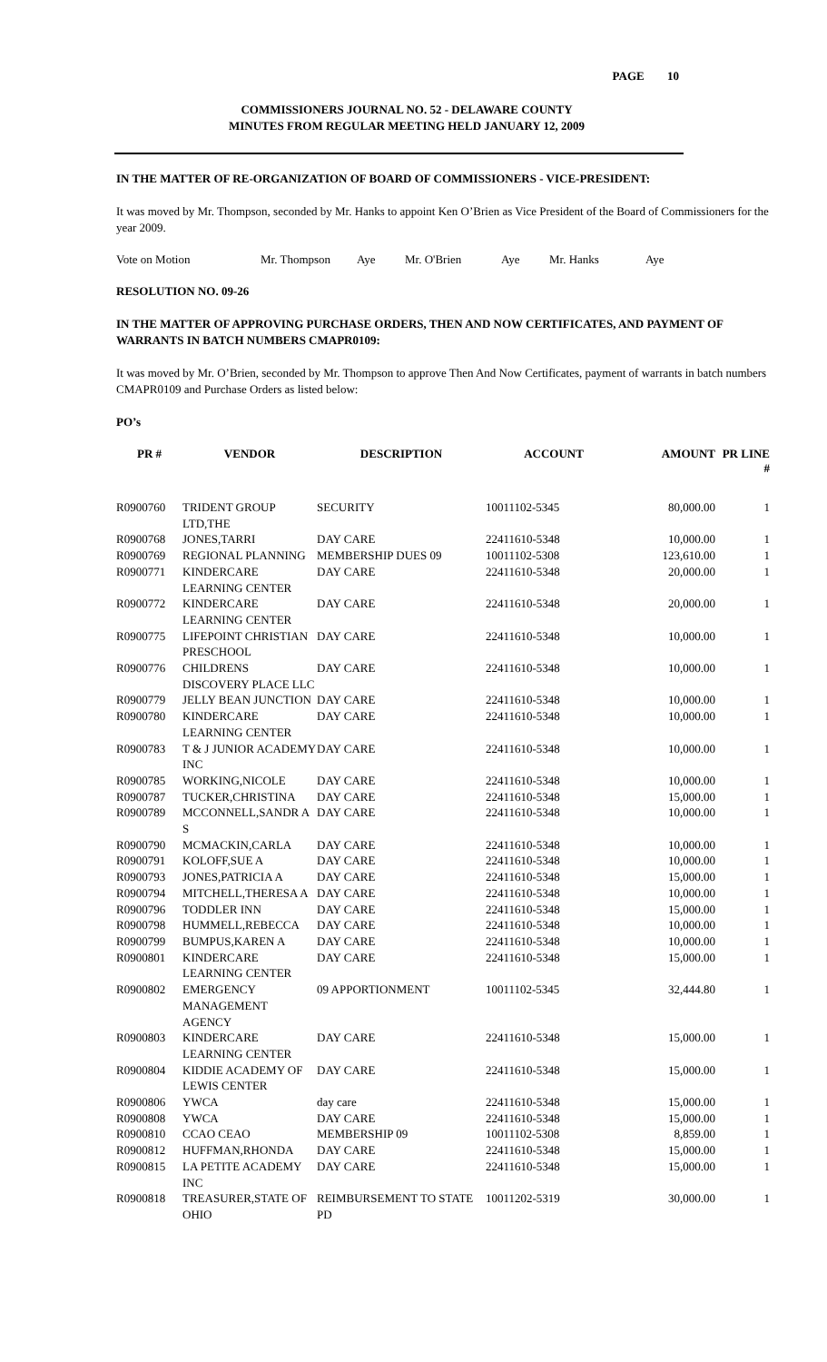PAGE 10
COMMISSIONERS JOURNAL NO. 52 - DELAWARE COUNTY
MINUTES FROM REGULAR MEETING HELD JANUARY 12, 2009
IN THE MATTER OF RE-ORGANIZATION OF BOARD OF COMMISSIONERS - VICE-PRESIDENT:
It was moved by Mr. Thompson, seconded by Mr. Hanks to appoint Ken O’Brien as Vice President of the Board of Commissioners for the year 2009.
| Vote on Motion | Mr. Thompson | Aye | Mr. O'Brien | Aye | Mr. Hanks | Aye |
RESOLUTION NO. 09-26
IN THE MATTER OF APPROVING PURCHASE ORDERS, THEN AND NOW CERTIFICATES, AND PAYMENT OF WARRANTS IN BATCH NUMBERS CMAPR0109:
It was moved by Mr. O’Brien, seconded by Mr. Thompson to approve Then And Now Certificates, payment of warrants in batch numbers CMAPR0109 and Purchase Orders as listed below:
PO’s
| PR # | VENDOR | DESCRIPTION | ACCOUNT | AMOUNT | PR LINE # |
| --- | --- | --- | --- | --- | --- |
| R0900760 | TRIDENT GROUP LTD,THE | SECURITY | 10011102-5345 | 80,000.00 | 1 |
| R0900768 | JONES,TARRI | DAY CARE | 22411610-5348 | 10,000.00 | 1 |
| R0900769 | REGIONAL PLANNING | MEMBERSHIP DUES 09 | 10011102-5308 | 123,610.00 | 1 |
| R0900771 | KINDERCARE LEARNING CENTER | DAY CARE | 22411610-5348 | 20,000.00 | 1 |
| R0900772 | KINDERCARE LEARNING CENTER | DAY CARE | 22411610-5348 | 20,000.00 | 1 |
| R0900775 | LIFEPOINT CHRISTIAN PRESCHOOL | DAY CARE | 22411610-5348 | 10,000.00 | 1 |
| R0900776 | CHILDRENS DISCOVERY PLACE LLC | DAY CARE | 22411610-5348 | 10,000.00 | 1 |
| R0900779 | JELLY BEAN JUNCTION | DAY CARE | 22411610-5348 | 10,000.00 | 1 |
| R0900780 | KINDERCARE LEARNING CENTER | DAY CARE | 22411610-5348 | 10,000.00 | 1 |
| R0900783 | T & J JUNIOR ACADEMY INC | DAY CARE | 22411610-5348 | 10,000.00 | 1 |
| R0900785 | WORKING,NICOLE | DAY CARE | 22411610-5348 | 10,000.00 | 1 |
| R0900787 | TUCKER,CHRISTINA | DAY CARE | 22411610-5348 | 15,000.00 | 1 |
| R0900789 | MCCONNELL,SANDR A S | DAY CARE | 22411610-5348 | 10,000.00 | 1 |
| R0900790 | MCMACKIN,CARLA | DAY CARE | 22411610-5348 | 10,000.00 | 1 |
| R0900791 | KOLOFF,SUE A | DAY CARE | 22411610-5348 | 10,000.00 | 1 |
| R0900793 | JONES,PATRICIA A | DAY CARE | 22411610-5348 | 15,000.00 | 1 |
| R0900794 | MITCHELL,THERESA A | DAY CARE | 22411610-5348 | 10,000.00 | 1 |
| R0900796 | TODDLER INN | DAY CARE | 22411610-5348 | 15,000.00 | 1 |
| R0900798 | HUMMELL,REBECCA | DAY CARE | 22411610-5348 | 10,000.00 | 1 |
| R0900799 | BUMPUS,KAREN A | DAY CARE | 22411610-5348 | 10,000.00 | 1 |
| R0900801 | KINDERCARE LEARNING CENTER | DAY CARE | 22411610-5348 | 15,000.00 | 1 |
| R0900802 | EMERGENCY MANAGEMENT AGENCY | 09 APPORTIONMENT | 10011102-5345 | 32,444.80 | 1 |
| R0900803 | KINDERCARE LEARNING CENTER | DAY CARE | 22411610-5348 | 15,000.00 | 1 |
| R0900804 | KIDDIE ACADEMY OF LEWIS CENTER | DAY CARE | 22411610-5348 | 15,000.00 | 1 |
| R0900806 | YWCA | day care | 22411610-5348 | 15,000.00 | 1 |
| R0900808 | YWCA | DAY CARE | 22411610-5348 | 15,000.00 | 1 |
| R0900810 | CCAO CEAO | MEMBERSHIP 09 | 10011102-5308 | 8,859.00 | 1 |
| R0900812 | HUFFMAN,RHONDA | DAY CARE | 22411610-5348 | 15,000.00 | 1 |
| R0900815 | LA PETITE ACADEMY INC | DAY CARE | 22411610-5348 | 15,000.00 | 1 |
| R0900818 | TREASURER,STATE OF OHIO | REIMBURSEMENT TO STATE PD | 10011202-5319 | 30,000.00 | 1 |